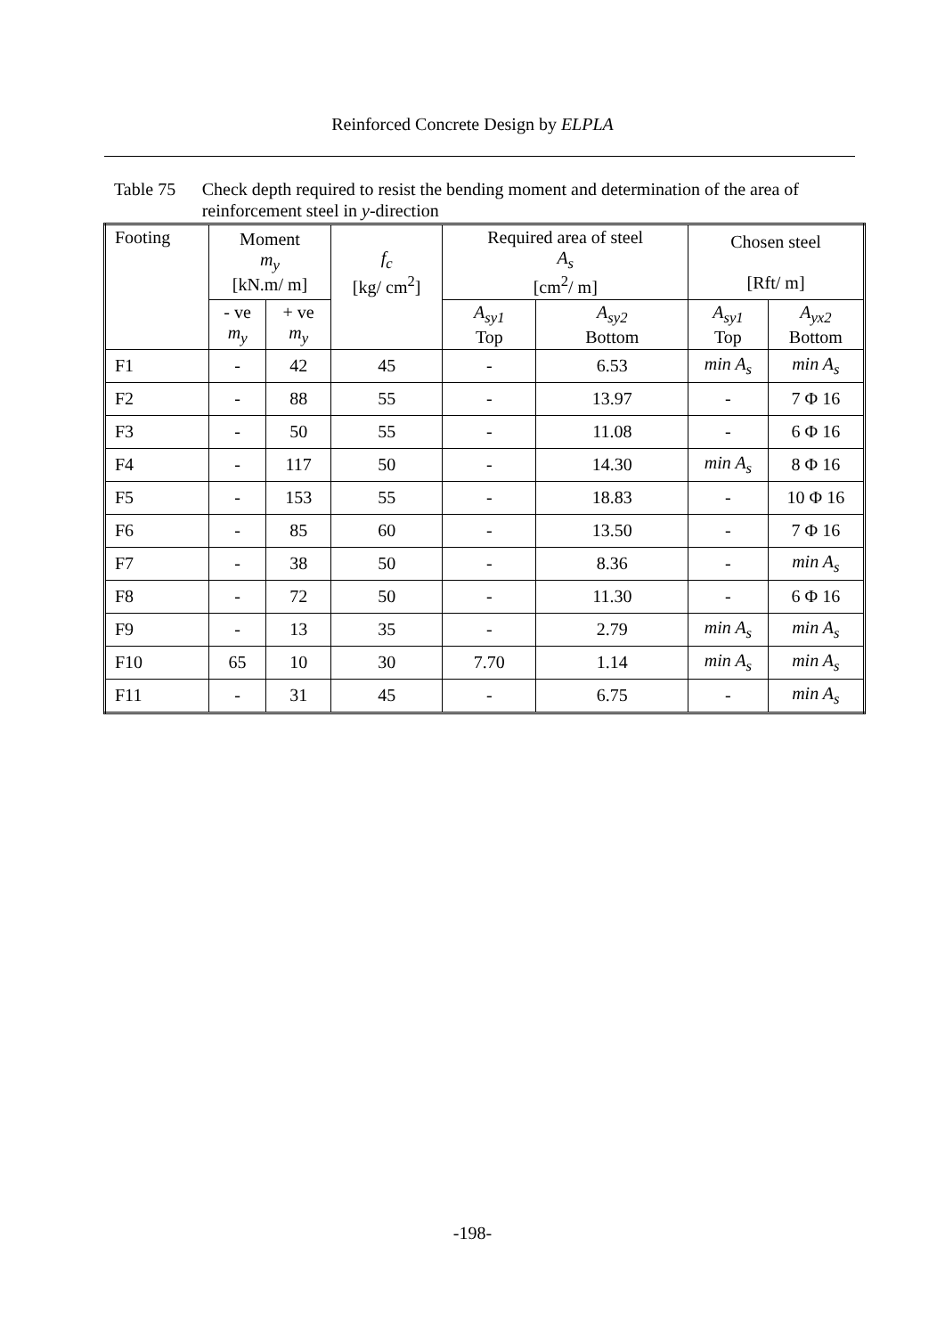Reinforced Concrete Design by ELPLA
Table 75 Check depth required to resist the bending moment and determination of the area of reinforcement steel in y-direction
| Footing | Moment m<sub>y</sub> [kN.m/ m] | | f<sub>c</sub> [kg/ cm<sup>2</sup>] | Required area of steel A<sub>s</sub> [cm<sup>2</sup>/ m] | | Chosen steel [Rft/ m] | |
| --- | --- | --- | --- | --- | --- | --- | --- |
| | - ve m<sub>y</sub> | + ve m<sub>y</sub> | | A<sub>sy1</sub> Top | A<sub>sy2</sub> Bottom | A<sub>sy1</sub> Top | A<sub>yx2</sub> Bottom |
| F1 | - | 42 | 45 | - | 6.53 | min A<sub>s</sub> | min A<sub>s</sub> |
| F2 | - | 88 | 55 | - | 13.97 | - | 7 Φ 16 |
| F3 | - | 50 | 55 | - | 11.08 | - | 6 Φ 16 |
| F4 | - | 117 | 50 | - | 14.30 | min A<sub>s</sub> | 8 Φ 16 |
| F5 | - | 153 | 55 | - | 18.83 | - | 10 Φ 16 |
| F6 | - | 85 | 60 | - | 13.50 | - | 7 Φ 16 |
| F7 | - | 38 | 50 | - | 8.36 | - | min A<sub>s</sub> |
| F8 | - | 72 | 50 | - | 11.30 | - | 6 Φ 16 |
| F9 | - | 13 | 35 | - | 2.79 | min A<sub>s</sub> | min A<sub>s</sub> |
| F10 | 65 | 10 | 30 | 7.70 | 1.14 | min A<sub>s</sub> | min A<sub>s</sub> |
| F11 | - | 31 | 45 | - | 6.75 | - | min A<sub>s</sub> |
-198-